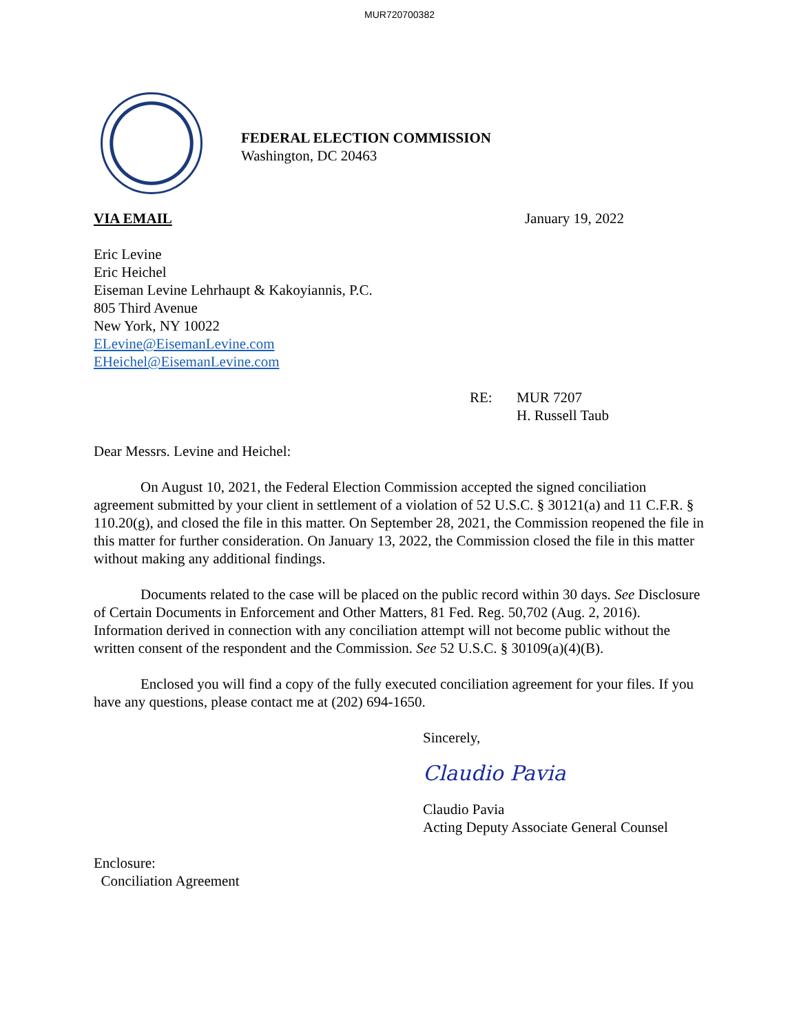MUR720700382
FEDERAL ELECTION COMMISSION
Washington, DC 20463
VIA EMAIL January 19, 2022
Eric Levine
Eric Heichel
Eiseman Levine Lehrhaupt & Kakoyiannis, P.C.
805 Third Avenue
New York, NY 10022
ELevine@EisemanLevine.com
EHeichel@EisemanLevine.com
RE: MUR 7207
H. Russell Taub
Dear Messrs. Levine and Heichel:
On August 10, 2021, the Federal Election Commission accepted the signed conciliation agreement submitted by your client in settlement of a violation of 52 U.S.C. § 30121(a) and 11 C.F.R. § 110.20(g), and closed the file in this matter. On September 28, 2021, the Commission reopened the file in this matter for further consideration. On January 13, 2022, the Commission closed the file in this matter without making any additional findings.
Documents related to the case will be placed on the public record within 30 days. See Disclosure of Certain Documents in Enforcement and Other Matters, 81 Fed. Reg. 50,702 (Aug. 2, 2016). Information derived in connection with any conciliation attempt will not become public without the written consent of the respondent and the Commission. See 52 U.S.C. § 30109(a)(4)(B).
Enclosed you will find a copy of the fully executed conciliation agreement for your files. If you have any questions, please contact me at (202) 694-1650.
Sincerely,
Claudio Pavia
Claudio Pavia
Acting Deputy Associate General Counsel
Enclosure:
Conciliation Agreement